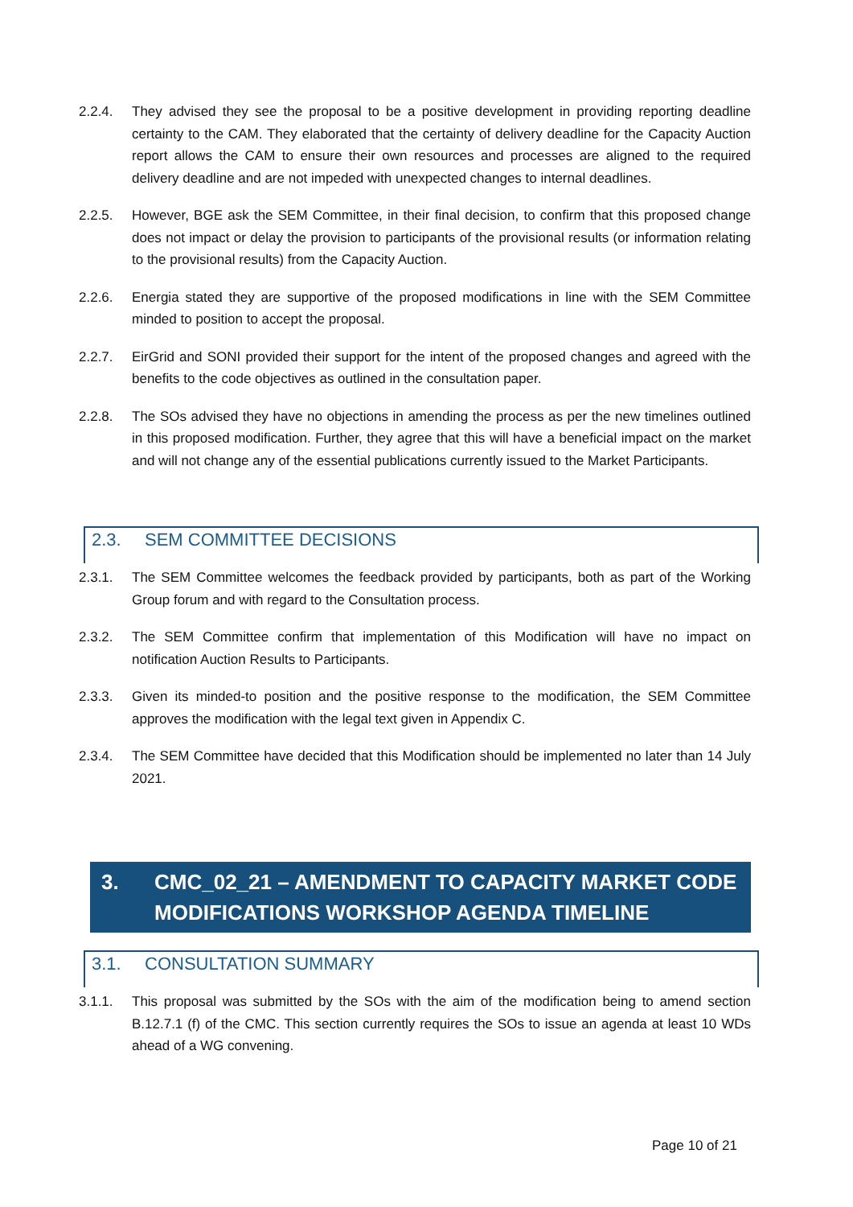2.2.4. They advised they see the proposal to be a positive development in providing reporting deadline certainty to the CAM. They elaborated that the certainty of delivery deadline for the Capacity Auction report allows the CAM to ensure their own resources and processes are aligned to the required delivery deadline and are not impeded with unexpected changes to internal deadlines.
2.2.5. However, BGE ask the SEM Committee, in their final decision, to confirm that this proposed change does not impact or delay the provision to participants of the provisional results (or information relating to the provisional results) from the Capacity Auction.
2.2.6. Energia stated they are supportive of the proposed modifications in line with the SEM Committee minded to position to accept the proposal.
2.2.7. EirGrid and SONI provided their support for the intent of the proposed changes and agreed with the benefits to the code objectives as outlined in the consultation paper.
2.2.8. The SOs advised they have no objections in amending the process as per the new timelines outlined in this proposed modification. Further, they agree that this will have a beneficial impact on the market and will not change any of the essential publications currently issued to the Market Participants.
2.3. SEM COMMITTEE DECISIONS
2.3.1. The SEM Committee welcomes the feedback provided by participants, both as part of the Working Group forum and with regard to the Consultation process.
2.3.2. The SEM Committee confirm that implementation of this Modification will have no impact on notification Auction Results to Participants.
2.3.3. Given its minded-to position and the positive response to the modification, the SEM Committee approves the modification with the legal text given in Appendix C.
2.3.4. The SEM Committee have decided that this Modification should be implemented no later than 14 July 2021.
3. CMC_02_21 – AMENDMENT TO CAPACITY MARKET CODE MODIFICATIONS WORKSHOP AGENDA TIMELINE
3.1. CONSULTATION SUMMARY
3.1.1. This proposal was submitted by the SOs with the aim of the modification being to amend section B.12.7.1 (f) of the CMC. This section currently requires the SOs to issue an agenda at least 10 WDs ahead of a WG convening.
Page 10 of 21